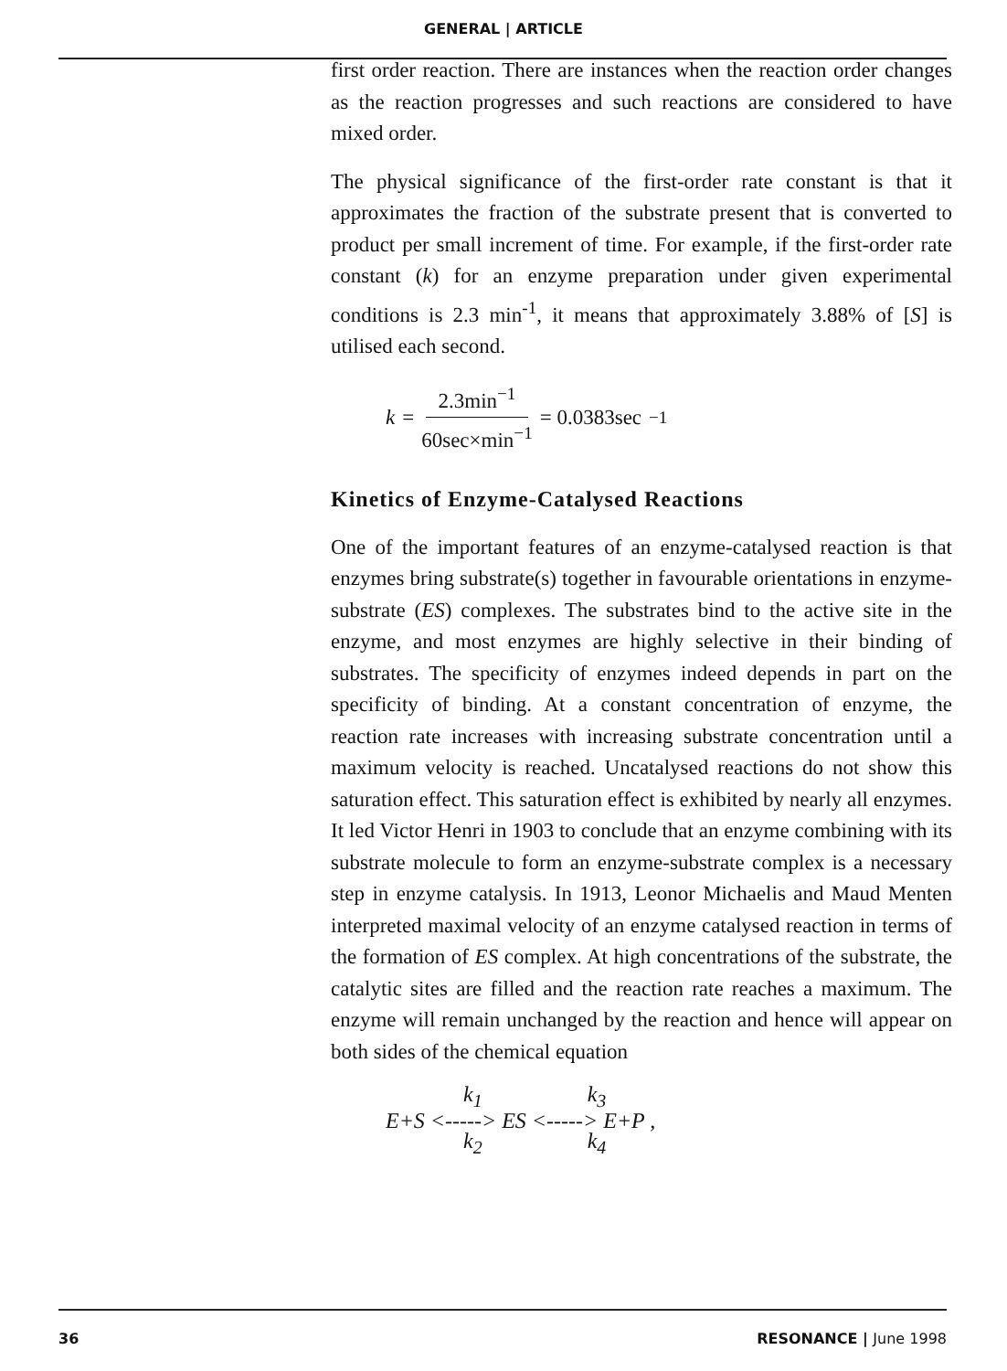GENERAL | ARTICLE
first order reaction. There are instances when the reaction order changes as the reaction progresses and such reactions are considered to have mixed order.
The physical significance of the first-order rate constant is that it approximates the fraction of the substrate present that is converted to product per small increment of time. For example, if the first-order rate constant (k) for an enzyme preparation under given experimental conditions is 2.3 min<sup>-1</sup>, it means that approximately 3.88% of [S] is utilised each second.
k = 2.3min<sup>−1</sup> 60sec×min<sup>−1</sup> = 0.0383sec<sup>−1</sup>
Kinetics of Enzyme-Catalysed Reactions
One of the important features of an enzyme-catalysed reaction is that enzymes bring substrate(s) together in favourable orientations in enzyme-substrate (ES) complexes. The substrates bind to the active site in the enzyme, and most enzymes are highly selective in their binding of substrates. The specificity of enzymes indeed depends in part on the specificity of binding. At a constant concentration of enzyme, the reaction rate increases with increasing substrate concentration until a maximum velocity is reached. Uncatalysed reactions do not show this saturation effect. This saturation effect is exhibited by nearly all enzymes. It led Victor Henri in 1903 to conclude that an enzyme combining with its substrate molecule to form an enzyme-substrate complex is a necessary step in enzyme catalysis. In 1913, Leonor Michaelis and Maud Menten interpreted maximal velocity of an enzyme catalysed reaction in terms of the formation of ES complex. At high concentrations of the substrate, the catalytic sites are filled and the reaction rate reaches a maximum. The enzyme will remain unchanged by the reaction and hence will appear on both sides of the chemical equation
k<sub>1</sub> k<sub>3</sub>
E+S <-----> ES <-----> E+P ,
k<sub>2</sub> k<sub>4</sub>
36 RESONANCE | June 1998